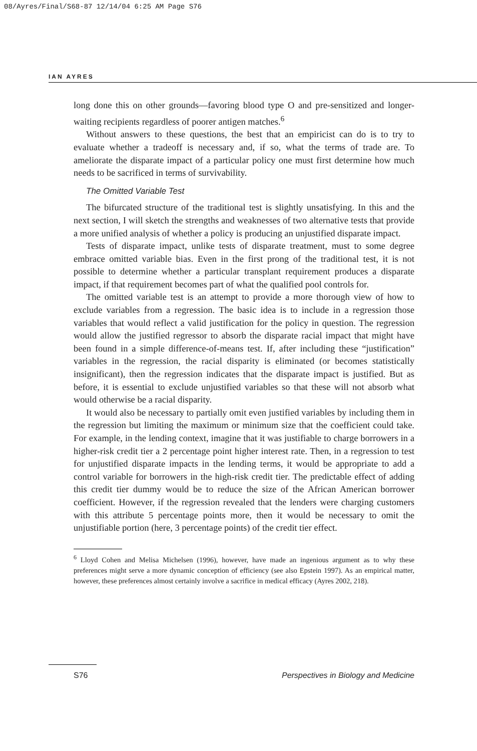08/Ayres/Final/S68-87 12/14/04 6:25 AM Page S76
IAN AYRES
long done this on other grounds—favoring blood type O and pre-sensitized and longer-waiting recipients regardless of poorer antigen matches.<sup>6</sup>
Without answers to these questions, the best that an empiricist can do is to try to evaluate whether a tradeoff is necessary and, if so, what the terms of trade are. To ameliorate the disparate impact of a particular policy one must first determine how much needs to be sacrificed in terms of survivability.
The Omitted Variable Test
The bifurcated structure of the traditional test is slightly unsatisfying. In this and the next section, I will sketch the strengths and weaknesses of two alternative tests that provide a more unified analysis of whether a policy is producing an unjustified disparate impact.
Tests of disparate impact, unlike tests of disparate treatment, must to some degree embrace omitted variable bias. Even in the first prong of the traditional test, it is not possible to determine whether a particular transplant requirement produces a disparate impact, if that requirement becomes part of what the qualified pool controls for.
The omitted variable test is an attempt to provide a more thorough view of how to exclude variables from a regression. The basic idea is to include in a regression those variables that would reflect a valid justification for the policy in question. The regression would allow the justified regressor to absorb the disparate racial impact that might have been found in a simple difference-of-means test. If, after including these “justification” variables in the regression, the racial disparity is eliminated (or becomes statistically insignificant), then the regression indicates that the disparate impact is justified. But as before, it is essential to exclude unjustified variables so that these will not absorb what would otherwise be a racial disparity.
It would also be necessary to partially omit even justified variables by including them in the regression but limiting the maximum or minimum size that the coefficient could take. For example, in the lending context, imagine that it was justifiable to charge borrowers in a higher-risk credit tier a 2 percentage point higher interest rate. Then, in a regression to test for unjustified disparate impacts in the lending terms, it would be appropriate to add a control variable for borrowers in the high-risk credit tier. The predictable effect of adding this credit tier dummy would be to reduce the size of the African American borrower coefficient. However, if the regression revealed that the lenders were charging customers with this attribute 5 percentage points more, then it would be necessary to omit the unjustifiable portion (here, 3 percentage points) of the credit tier effect.
<sup>6</sup> Lloyd Cohen and Melisa Michelsen (1996), however, have made an ingenious argument as to why these preferences might serve a more dynamic conception of efficiency (see also Epstein 1997). As an empirical matter, however, these preferences almost certainly involve a sacrifice in medical efficacy (Ayres 2002, 218).
S76 Perspectives in Biology and Medicine